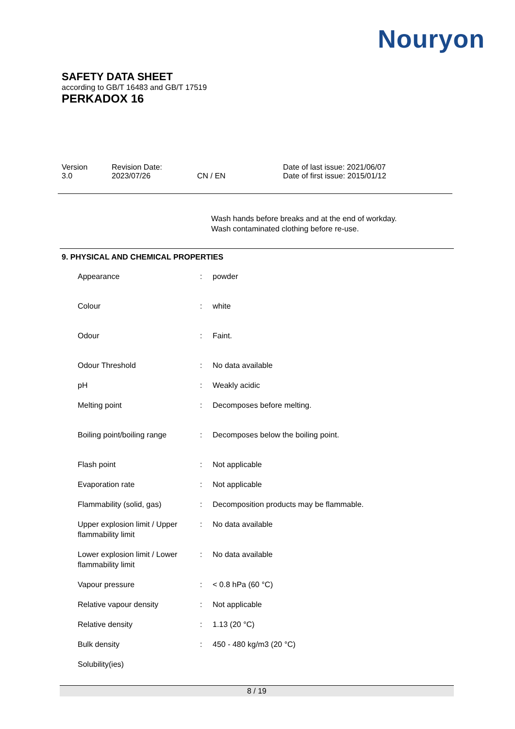Nouryon
SAFETY DATA SHEET
according to GB/T 16483 and GB/T 17519
PERKADOX 16
Version
3.0
Revision Date:
2023/07/26
CN / EN Date of last issue: 2021/06/07
Date of first issue: 2015/01/12
Wash hands before breaks and at the end of workday.
Wash contaminated clothing before re-use.
9. PHYSICAL AND CHEMICAL PROPERTIES
| Appearance | : | powder |
| Colour | : | white |
| Odour | : | Faint. |
| Odour Threshold | : | No data available |
| pH | : | Weakly acidic |
| Melting point | : | Decomposes before melting. |
| Boiling point/boiling range | : | Decomposes below the boiling point. |
| Flash point | : | Not applicable |
| Evaporation rate | : | Not applicable |
| Flammability (solid, gas) | : | Decomposition products may be flammable. |
| Upper explosion limit / Upper flammability limit | : | No data available |
| Lower explosion limit / Lower flammability limit | : | No data available |
| Vapour pressure | : | < 0.8 hPa (60 °C) |
| Relative vapour density | : | Not applicable |
| Relative density | : | 1.13 (20 °C) |
| Bulk density | : | 450 - 480 kg/m3 (20 °C) |
| Solubility(ies) | | |
8 / 19